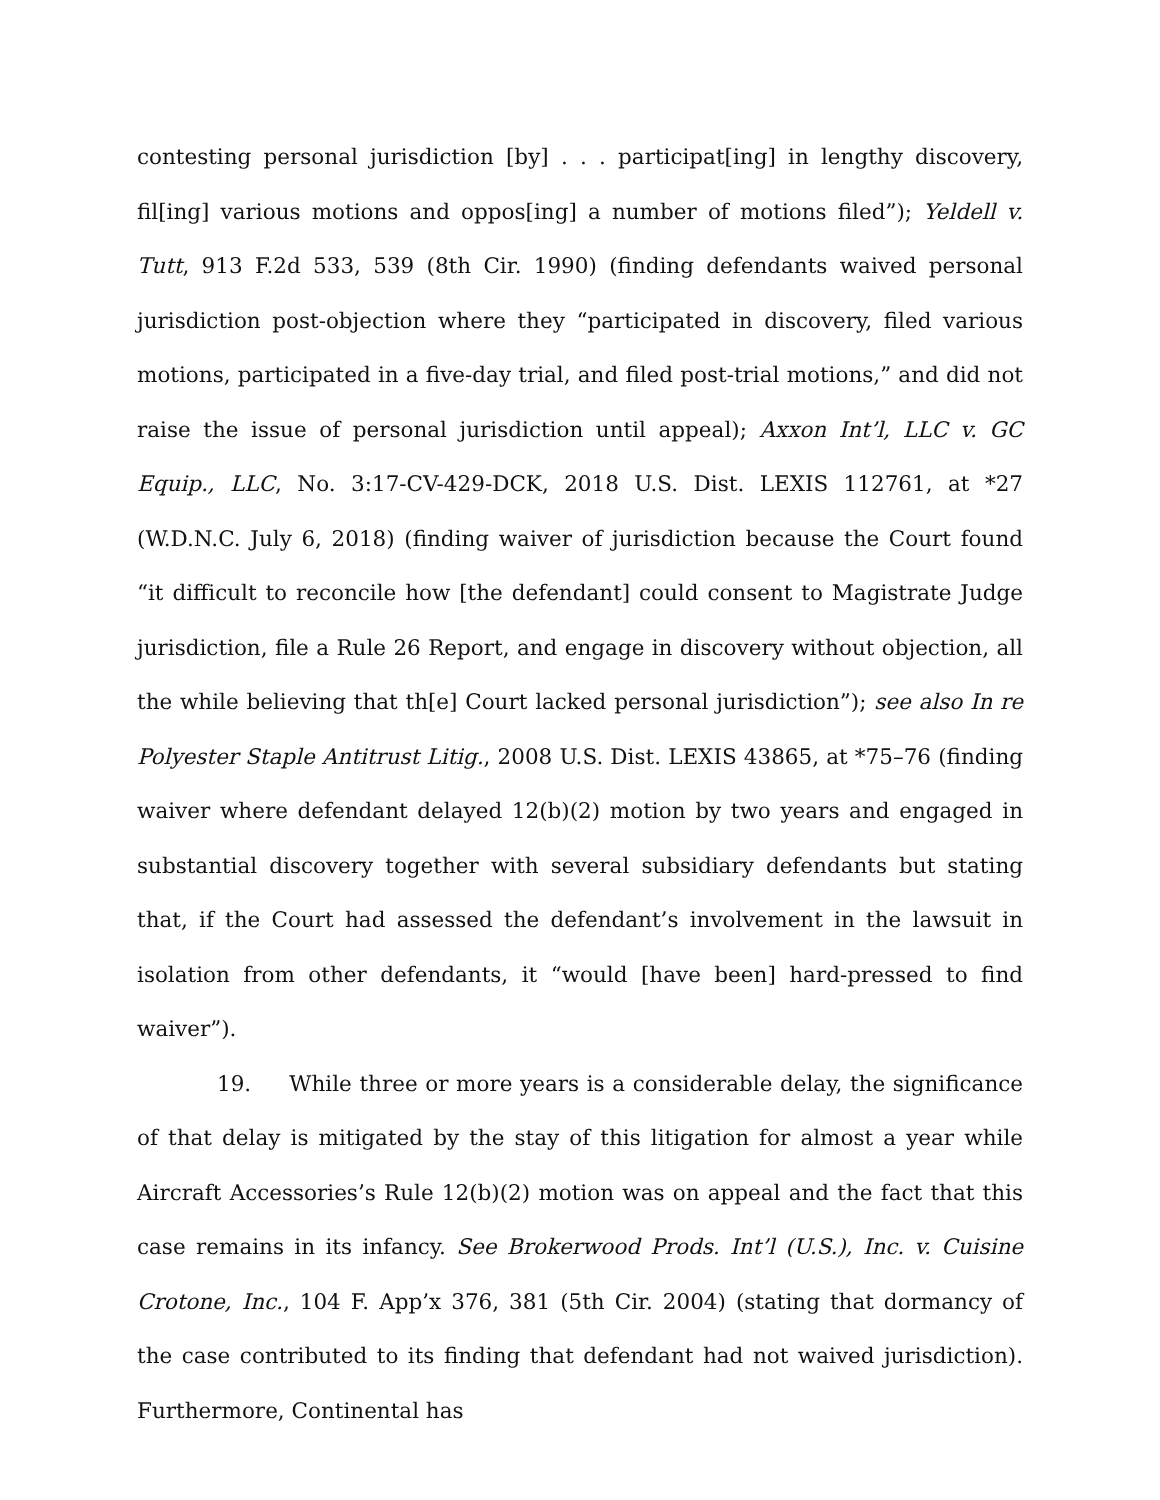contesting personal jurisdiction [by] . . . participat[ing] in lengthy discovery, fil[ing] various motions and oppos[ing] a number of motions filed”); Yeldell v. Tutt, 913 F.2d 533, 539 (8th Cir. 1990) (finding defendants waived personal jurisdiction post-objection where they “participated in discovery, filed various motions, participated in a five-day trial, and filed post-trial motions,” and did not raise the issue of personal jurisdiction until appeal); Axxon Int’l, LLC v. GC Equip., LLC, No. 3:17-CV-429-DCK, 2018 U.S. Dist. LEXIS 112761, at *27 (W.D.N.C. July 6, 2018) (finding waiver of jurisdiction because the Court found “it difficult to reconcile how [the defendant] could consent to Magistrate Judge jurisdiction, file a Rule 26 Report, and engage in discovery without objection, all the while believing that th[e] Court lacked personal jurisdiction”); see also In re Polyester Staple Antitrust Litig., 2008 U.S. Dist. LEXIS 43865, at *75–76 (finding waiver where defendant delayed 12(b)(2) motion by two years and engaged in substantial discovery together with several subsidiary defendants but stating that, if the Court had assessed the defendant’s involvement in the lawsuit in isolation from other defendants, it “would [have been] hard-pressed to find waiver”).
19. While three or more years is a considerable delay, the significance of that delay is mitigated by the stay of this litigation for almost a year while Aircraft Accessories’s Rule 12(b)(2) motion was on appeal and the fact that this case remains in its infancy. See Brokerwood Prods. Int’l (U.S.), Inc. v. Cuisine Crotone, Inc., 104 F. App’x 376, 381 (5th Cir. 2004) (stating that dormancy of the case contributed to its finding that defendant had not waived jurisdiction). Furthermore, Continental has